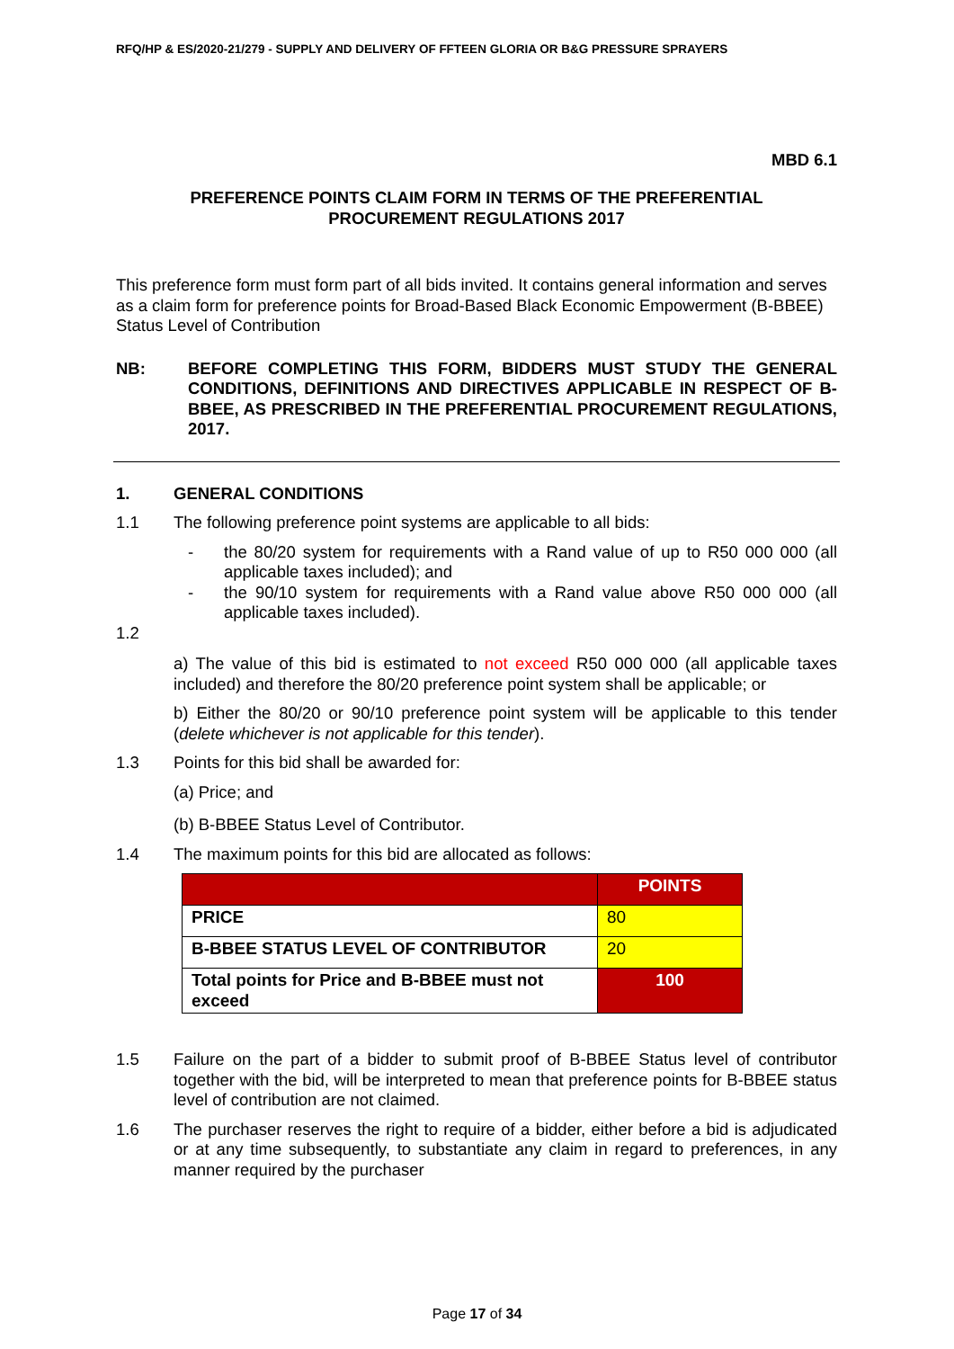RFQ/HP & ES/2020-21/279 - SUPPLY AND DELIVERY OF FFTEEN GLORIA OR B&G PRESSURE SPRAYERS
MBD 6.1
PREFERENCE POINTS CLAIM FORM IN TERMS OF THE PREFERENTIAL
PROCUREMENT REGULATIONS 2017
This preference form must form part of all bids invited. It contains general information and serves as a claim form for preference points for Broad-Based Black Economic Empowerment (B-BBEE) Status Level of Contribution
NB: BEFORE COMPLETING THIS FORM, BIDDERS MUST STUDY THE GENERAL CONDITIONS, DEFINITIONS AND DIRECTIVES APPLICABLE IN RESPECT OF B-BBEE, AS PRESCRIBED IN THE PREFERENTIAL PROCUREMENT REGULATIONS, 2017.
1. GENERAL CONDITIONS
1.1 The following preference point systems are applicable to all bids:
- the 80/20 system for requirements with a Rand value of up to R50 000 000 (all applicable taxes included); and
- the 90/10 system for requirements with a Rand value above R50 000 000 (all applicable taxes included).
1.2
a) The value of this bid is estimated to not exceed R50 000 000 (all applicable taxes included) and therefore the 80/20 preference point system shall be applicable; or
b) Either the 80/20 or 90/10 preference point system will be applicable to this tender (delete whichever is not applicable for this tender).
1.3 Points for this bid shall be awarded for:
(a) Price; and
(b) B-BBEE Status Level of Contributor.
1.4 The maximum points for this bid are allocated as follows:
| | POINTS |
| PRICE | 80 |
| B-BBEE STATUS LEVEL OF CONTRIBUTOR | 20 |
| Total points for Price and B-BBEE must not exceed | 100 |
1.5 Failure on the part of a bidder to submit proof of B-BBEE Status level of contributor together with the bid, will be interpreted to mean that preference points for B-BBEE status level of contribution are not claimed.
1.6 The purchaser reserves the right to require of a bidder, either before a bid is adjudicated or at any time subsequently, to substantiate any claim in regard to preferences, in any manner required by the purchaser
Page 17 of 34